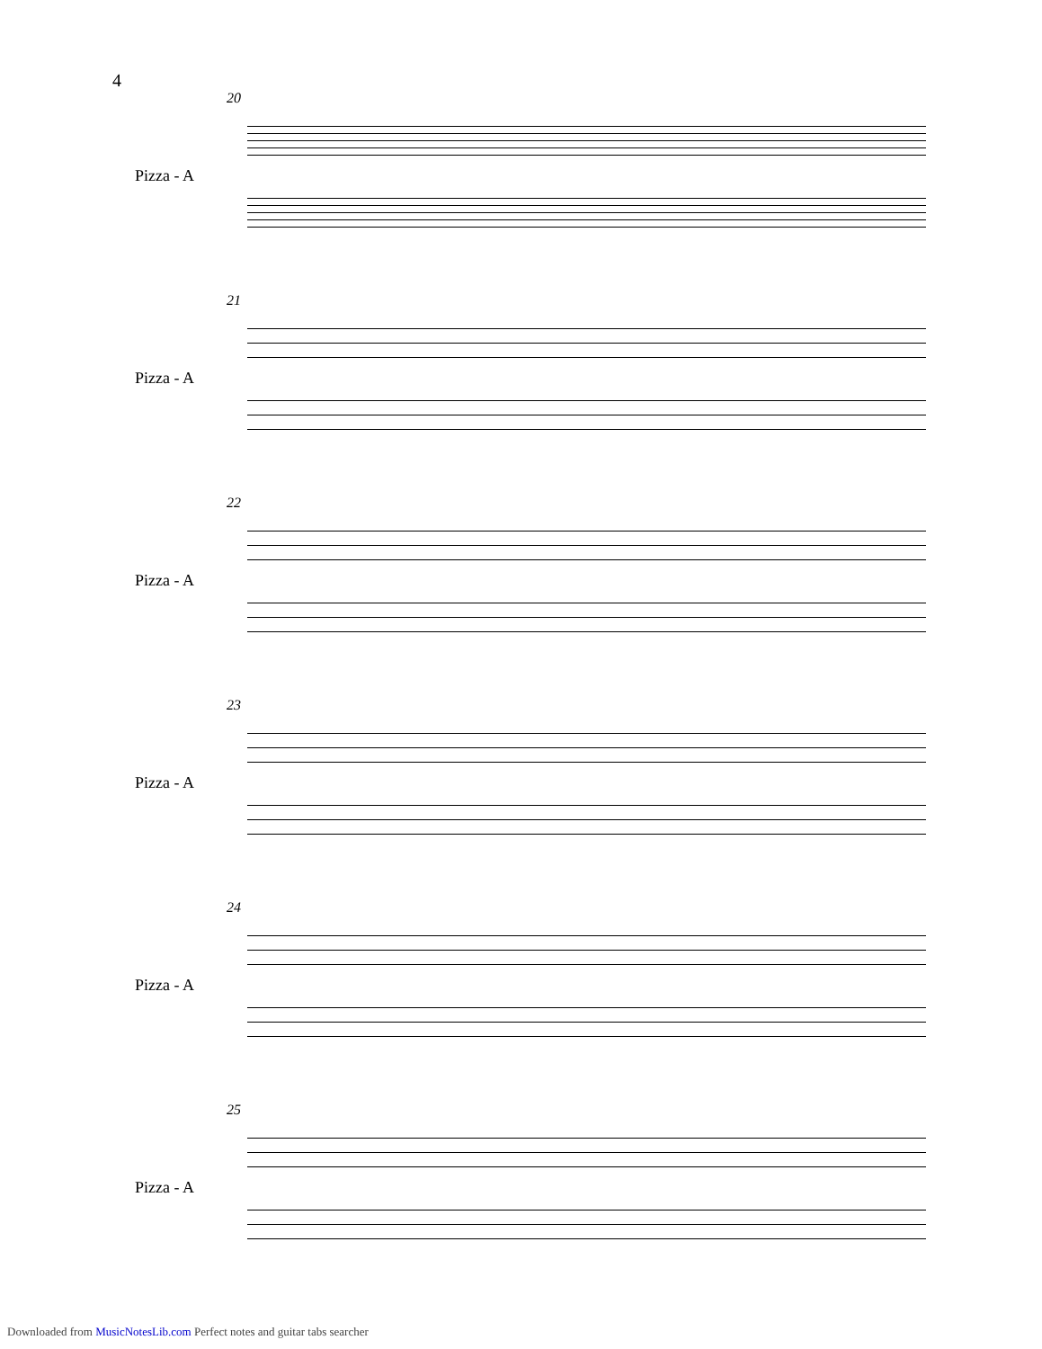4
20
Pizza - A
21
Pizza - A
22
Pizza - A
23
Pizza - A
24
Pizza - A
25
Pizza - A
Downloaded from MusicNotesLib.com Perfect notes and guitar tabs searcher